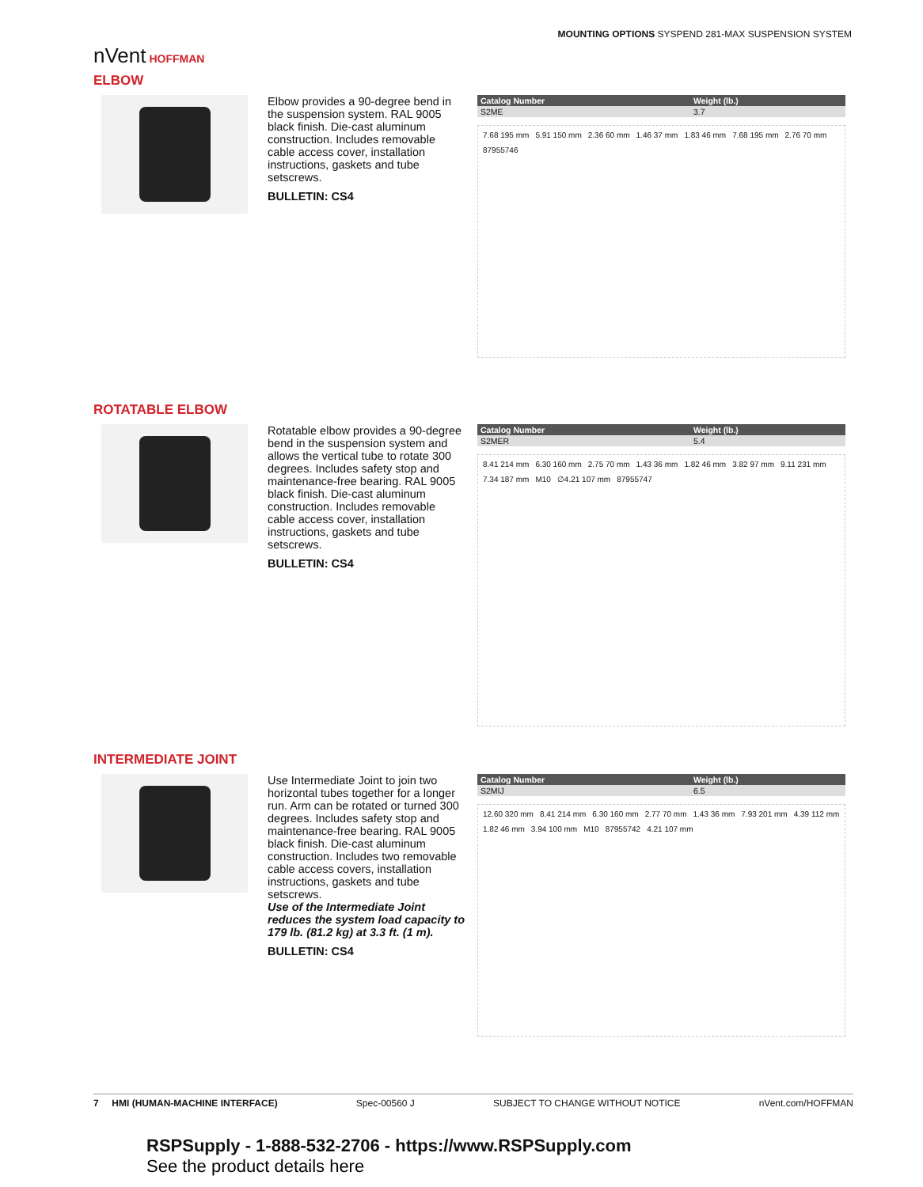MOUNTING OPTIONS SYSPEND 281-MAX SUSPENSION SYSTEM
nVent HOFFMAN
ELBOW
Elbow provides a 90-degree bend in the suspension system. RAL 9005 black finish. Die-cast aluminum construction. Includes removable cable access cover, installation instructions, gaskets and tube setscrews.
BULLETIN: CS4
| Catalog Number | Weight (lb.) |
| --- | --- |
| S2ME | 3.7 |
7.68 195 mm 5.91 150 mm 2.36 60 mm 1.46 37 mm 1.83 46 mm 7.68 195 mm 2.76 70 mm 87955746
ROTATABLE ELBOW
Rotatable elbow provides a 90-degree bend in the suspension system and allows the vertical tube to rotate 300 degrees. Includes safety stop and maintenance-free bearing. RAL 9005 black finish. Die-cast aluminum construction. Includes removable cable access cover, installation instructions, gaskets and tube setscrews.
BULLETIN: CS4
| Catalog Number | Weight (lb.) |
| --- | --- |
| S2MER | 5.4 |
8.41 214 mm 6.30 160 mm 2.75 70 mm 1.43 36 mm 1.82 46 mm 3.82 97 mm 9.11 231 mm 7.34 187 mm M10 ∅4.21 107 mm 87955747
INTERMEDIATE JOINT
Use Intermediate Joint to join two horizontal tubes together for a longer run. Arm can be rotated or turned 300 degrees. Includes safety stop and maintenance-free bearing. RAL 9005 black finish. Die-cast aluminum construction. Includes two removable cable access covers, installation instructions, gaskets and tube setscrews.
Use of the Intermediate Joint reduces the system load capacity to 179 lb. (81.2 kg) at 3.3 ft. (1 m).
BULLETIN: CS4
| Catalog Number | Weight (lb.) |
| --- | --- |
| S2MIJ | 6.5 |
12.60 320 mm 8.41 214 mm 6.30 160 mm 2.77 70 mm 1.43 36 mm 7.93 201 mm 4.39 112 mm 1.82 46 mm 3.94 100 mm M10 87955742 4.21 107 mm
7 HMI (HUMAN-MACHINE INTERFACE) Spec-00560 J SUBJECT TO CHANGE WITHOUT NOTICE nVent.com/HOFFMAN
RSPSupply - 1-888-532-2706 - https://www.RSPSupply.com
See the product details here